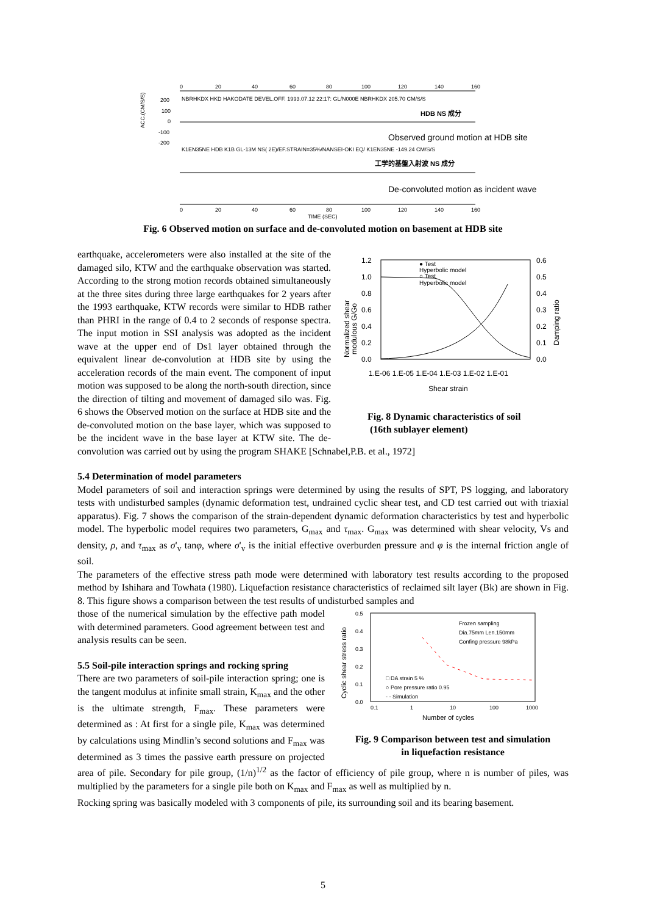0
20
40
60
80
100
120
140
160
NBRHKDX HKD HAKODATE DEVEL.OFF. 1993.07.12 22:17: GL/N000E NBRHKDX 205.70 CM/S/S
200
100
0
-100
-200
ACC.(CM/S/S)
HDB NS 成分
Observed ground motion at HDB site
K1EN35NE HDB K1B GL-13M NS( 2E)/EF.STRAIN=35%/NANSEI-OKI EQ/ K1EN35NE -149.24 CM/S/S
工学的基盤入射波 NS 成分
De-convoluted motion as incident wave
0
20
40
60
80
100
120
140
160
TIME (SEC)
Fig. 6 Observed motion on surface and de-convoluted motion on basement at HDB site
1.2
1.0
0.8
0.6
0.4
0.2
0.0
0.6
0.5
0.4
0.3
0.2
0.1
0.0
Normalized shear
modulous G/Go
Damping ratio
● Test
Hyperbolic model
○ Test
Hyperbolic model
1.E-06 1.E-05 1.E-04 1.E-03 1.E-02 1.E-01
Shear strain
Fig. 8 Dynamic characteristics of soil
(16th sublayer element)
earthquake, accelerometers were also installed at the site of the damaged silo, KTW and the earthquake observation was started. According to the strong motion records obtained simultaneously at the three sites during three large earthquakes for 2 years after the 1993 earthquake, KTW records were similar to HDB rather than PHRI in the range of 0.4 to 2 seconds of response spectra. The input motion in SSI analysis was adopted as the incident wave at the upper end of Ds1 layer obtained through the equivalent linear de-convolution at HDB site by using the acceleration records of the main event. The component of input motion was supposed to be along the north-south direction, since the direction of tilting and movement of damaged silo was. Fig. 6 shows the Observed motion on the surface at HDB site and the de-convoluted motion on the base layer, which was supposed to be the incident wave in the base layer at KTW site. The de-convolution was carried out by using the program SHAKE [Schnabel,P.B. et al., 1972]
5.4 Determination of model parameters
Model parameters of soil and interaction springs were determined by using the results of SPT, PS logging, and laboratory tests with undisturbed samples (dynamic deformation test, undrained cyclic shear test, and CD test carried out with triaxial apparatus). Fig. 7 shows the comparison of the strain-dependent dynamic deformation characteristics by test and hyperbolic model. The hyperbolic model requires two parameters, G<sub>max</sub> and τ<sub>max</sub>. G<sub>max</sub> was determined with shear velocity, Vs and density, ρ, and τ<sub>max</sub> as σ'<sub>v</sub> tanφ, where σ'<sub>v</sub> is the initial effective overburden pressure and φ is the internal friction angle of soil.
The parameters of the effective stress path mode were determined with laboratory test results according to the proposed method by Ishihara and Towhata (1980). Liquefaction resistance characteristics of reclaimed silt layer (Bk) are shown in Fig. 8. This figure shows a comparison between the test results of undisturbed samples and
0.5
0.4
0.3
0.2
0.1
0.0
Cyclic shear stress ratio
Frozen sampling
Dia.75mm Len.150mm
Confing pressure 98kPa
□ DA strain 5 %
○ Pore pressure ratio 0.95
- - Simulation
0.1
1
10
100
1000
Number of cycles
Fig. 9 Comparison between test and simulation
in liquefaction resistance
those of the numerical simulation by the effective path model with determined parameters. Good agreement between test and analysis results can be seen.
5.5 Soil-pile interaction springs and rocking spring
There are two parameters of soil-pile interaction spring; one is the tangent modulus at infinite small strain, K<sub>max</sub> and the other is the ultimate strength, F<sub>max</sub>. These parameters were determined as : At first for a single pile, K<sub>max</sub> was determined by calculations using Mindlin’s second solutions and F<sub>max</sub> was determined as 3 times the passive earth pressure on projected area of pile. Secondary for pile group, (1/n)<sup>1/2</sup> as the factor of efficiency of pile group, where n is number of piles, was multiplied by the parameters for a single pile both on K<sub>max</sub> and F<sub>max</sub> as well as multiplied by n.
Rocking spring was basically modeled with 3 components of pile, its surrounding soil and its bearing basement.
5